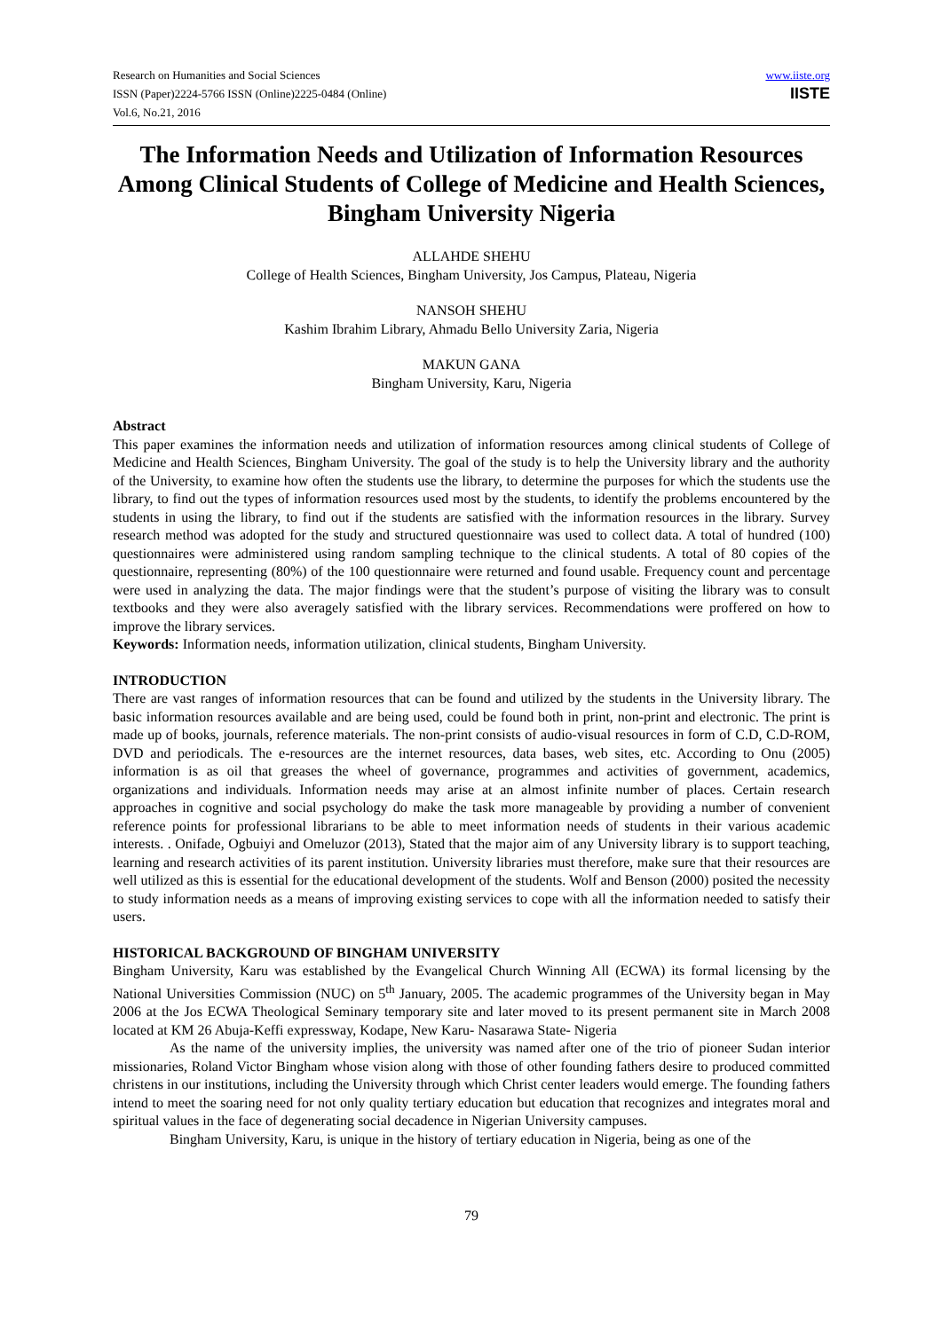Research on Humanities and Social Sciences
ISSN (Paper)2224-5766 ISSN (Online)2225-0484 (Online)
Vol.6, No.21, 2016
www.iiste.org
IISTE
The Information Needs and Utilization of Information Resources Among Clinical Students of College of Medicine and Health Sciences, Bingham University Nigeria
ALLAHDE SHEHU
College of Health Sciences, Bingham University, Jos Campus, Plateau, Nigeria
NANSOH SHEHU
Kashim Ibrahim Library, Ahmadu Bello University Zaria, Nigeria
MAKUN GANA
Bingham University, Karu, Nigeria
Abstract
This paper examines the information needs and utilization of information resources among clinical students of College of Medicine and Health Sciences, Bingham University. The goal of the study is to help the University library and the authority of the University, to examine how often the students use the library, to determine the purposes for which the students use the library, to find out the types of information resources used most by the students, to identify the problems encountered by the students in using the library, to find out if the students are satisfied with the information resources in the library. Survey research method was adopted for the study and structured questionnaire was used to collect data. A total of hundred (100) questionnaires were administered using random sampling technique to the clinical students. A total of 80 copies of the questionnaire, representing (80%) of the 100 questionnaire were returned and found usable. Frequency count and percentage were used in analyzing the data. The major findings were that the student’s purpose of visiting the library was to consult textbooks and they were also averagely satisfied with the library services. Recommendations were proffered on how to improve the library services.
Keywords: Information needs, information utilization, clinical students, Bingham University.
INTRODUCTION
There are vast ranges of information resources that can be found and utilized by the students in the University library. The basic information resources available and are being used, could be found both in print, non-print and electronic. The print is made up of books, journals, reference materials. The non-print consists of audio-visual resources in form of C.D, C.D-ROM, DVD and periodicals. The e-resources are the internet resources, data bases, web sites, etc. According to Onu (2005) information is as oil that greases the wheel of governance, programmes and activities of government, academics, organizations and individuals. Information needs may arise at an almost infinite number of places. Certain research approaches in cognitive and social psychology do make the task more manageable by providing a number of convenient reference points for professional librarians to be able to meet information needs of students in their various academic interests. . Onifade, Ogbuiyi and Omeluzor (2013), Stated that the major aim of any University library is to support teaching, learning and research activities of its parent institution. University libraries must therefore, make sure that their resources are well utilized as this is essential for the educational development of the students. Wolf and Benson (2000) posited the necessity to study information needs as a means of improving existing services to cope with all the information needed to satisfy their users.
HISTORICAL BACKGROUND OF BINGHAM UNIVERSITY
Bingham University, Karu was established by the Evangelical Church Winning All (ECWA) its formal licensing by the National Universities Commission (NUC) on 5<sup>th</sup> January, 2005. The academic programmes of the University began in May 2006 at the Jos ECWA Theological Seminary temporary site and later moved to its present permanent site in March 2008 located at KM 26 Abuja-Keffi expressway, Kodape, New Karu- Nasarawa State- Nigeria
As the name of the university implies, the university was named after one of the trio of pioneer Sudan interior missionaries, Roland Victor Bingham whose vision along with those of other founding fathers desire to produced committed christens in our institutions, including the University through which Christ center leaders would emerge. The founding fathers intend to meet the soaring need for not only quality tertiary education but education that recognizes and integrates moral and spiritual values in the face of degenerating social decadence in Nigerian University campuses.
Bingham University, Karu, is unique in the history of tertiary education in Nigeria, being as one of the
79